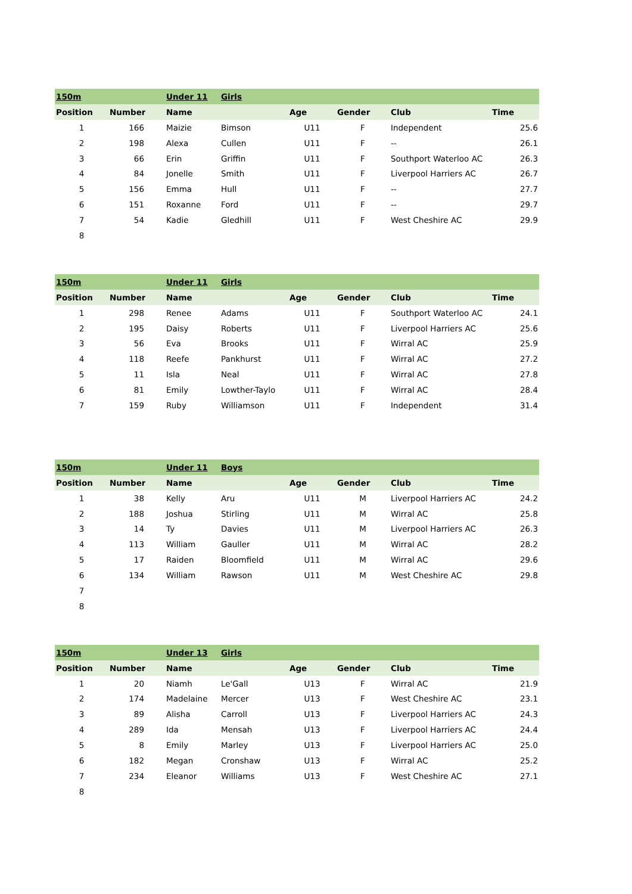| 150m | | | Under 11 | Girls | | | | |
| Position | Number | | Name | | Age | Gender | Club | Time |
| 1 | 166 | | Maizie | Bimson | U11 | F | Independent | 25.6 |
| 2 | 198 | | Alexa | Cullen | U11 | F | -- | 26.1 |
| 3 | 66 | | Erin | Griffin | U11 | F | Southport Waterloo AC | 26.3 |
| 4 | 84 | | Jonelle | Smith | U11 | F | Liverpool Harriers AC | 26.7 |
| 5 | 156 | | Emma | Hull | U11 | F | -- | 27.7 |
| 6 | 151 | | Roxanne | Ford | U11 | F | -- | 29.7 |
| 7 | 54 | | Kadie | Gledhill | U11 | F | West Cheshire AC | 29.9 |
| 8 | | | | | | | | |
| 150m | | | Under 11 | Girls | | | | |
| Position | Number | | Name | | Age | Gender | Club | Time |
| 1 | 298 | | Renee | Adams | U11 | F | Southport Waterloo AC | 24.1 |
| 2 | 195 | | Daisy | Roberts | U11 | F | Liverpool Harriers AC | 25.6 |
| 3 | 56 | | Eva | Brooks | U11 | F | Wirral AC | 25.9 |
| 4 | 118 | | Reefe | Pankhurst | U11 | F | Wirral AC | 27.2 |
| 5 | 11 | | Isla | Neal | U11 | F | Wirral AC | 27.8 |
| 6 | 81 | | Emily | Lowther-Taylo | U11 | F | Wirral AC | 28.4 |
| 7 | 159 | | Ruby | Williamson | U11 | F | Independent | 31.4 |
| 150m | | | Under 11 | Boys | | | | |
| Position | Number | | Name | | Age | Gender | Club | Time |
| 1 | 38 | | Kelly | Aru | U11 | M | Liverpool Harriers AC | 24.2 |
| 2 | 188 | | Joshua | Stirling | U11 | M | Wirral AC | 25.8 |
| 3 | 14 | | Ty | Davies | U11 | M | Liverpool Harriers AC | 26.3 |
| 4 | 113 | | William | Gauller | U11 | M | Wirral AC | 28.2 |
| 5 | 17 | | Raiden | Bloomfield | U11 | M | Wirral AC | 29.6 |
| 6 | 134 | | William | Rawson | U11 | M | West Cheshire AC | 29.8 |
| 7 | | | | | | | | |
| 8 | | | | | | | | |
| 150m | | | Under 13 | Girls | | | | |
| Position | Number | | Name | | Age | Gender | Club | Time |
| 1 | 20 | | Niamh | Le'Gall | U13 | F | Wirral AC | 21.9 |
| 2 | 174 | | Madelaine | Mercer | U13 | F | West Cheshire AC | 23.1 |
| 3 | 89 | | Alisha | Carroll | U13 | F | Liverpool Harriers AC | 24.3 |
| 4 | 289 | | Ida | Mensah | U13 | F | Liverpool Harriers AC | 24.4 |
| 5 | 8 | | Emily | Marley | U13 | F | Liverpool Harriers AC | 25.0 |
| 6 | 182 | | Megan | Cronshaw | U13 | F | Wirral AC | 25.2 |
| 7 | 234 | | Eleanor | Williams | U13 | F | West Cheshire AC | 27.1 |
| 8 | | | | | | | | |